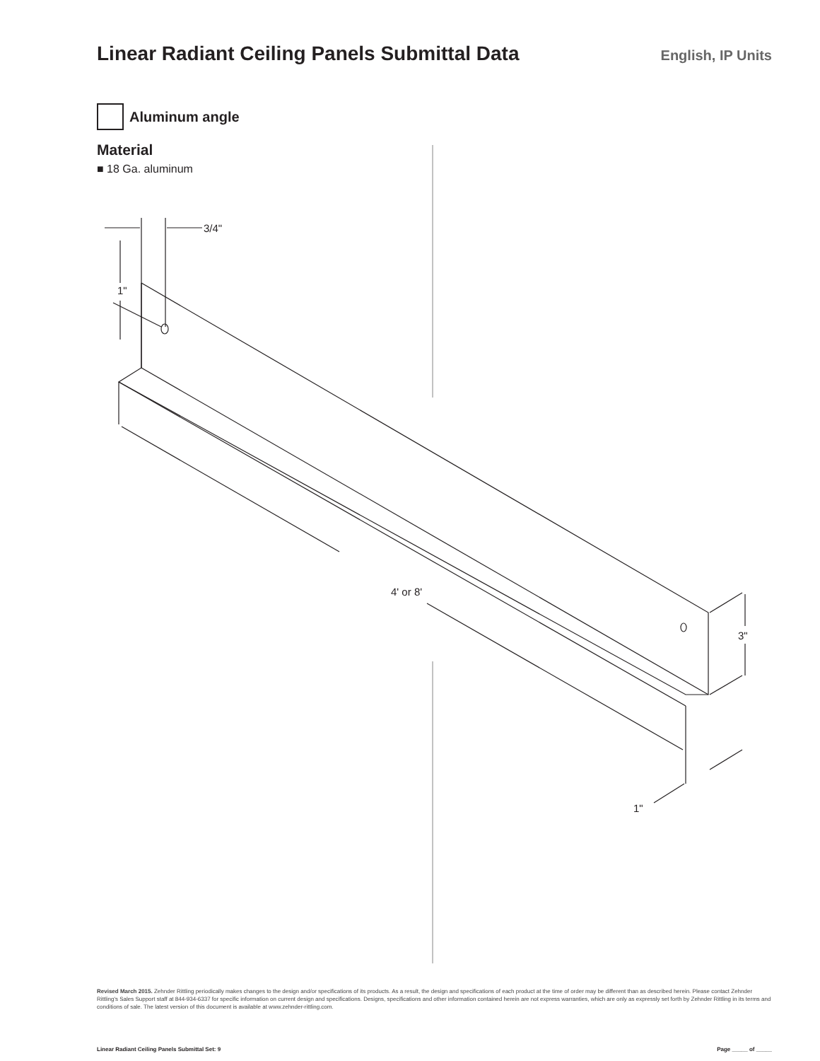Linear Radiant Ceiling Panels Submittal Data
English, IP Units
Aluminum angle
Material
■ 18 Ga. aluminum
3/4"
1"
4' or 8'
3"
1"
Revised March 2015. Zehnder Rittling periodically makes changes to the design and/or specifications of its products. As a result, the design and specifications of each product at the time of order may be different than as described herein. Please contact Zehnder Rittling's Sales Support staff at 844-934-6337 for specific information on current design and specifications. Designs, specifications and other information contained herein are not express warranties, which are only as expressly set forth by Zehnder Rittling in its terms and conditions of sale. The latest version of this document is available at www.zehnder-rittling.com.
Linear Radiant Ceiling Panels Submittal Set: 9 Page _____ of _____